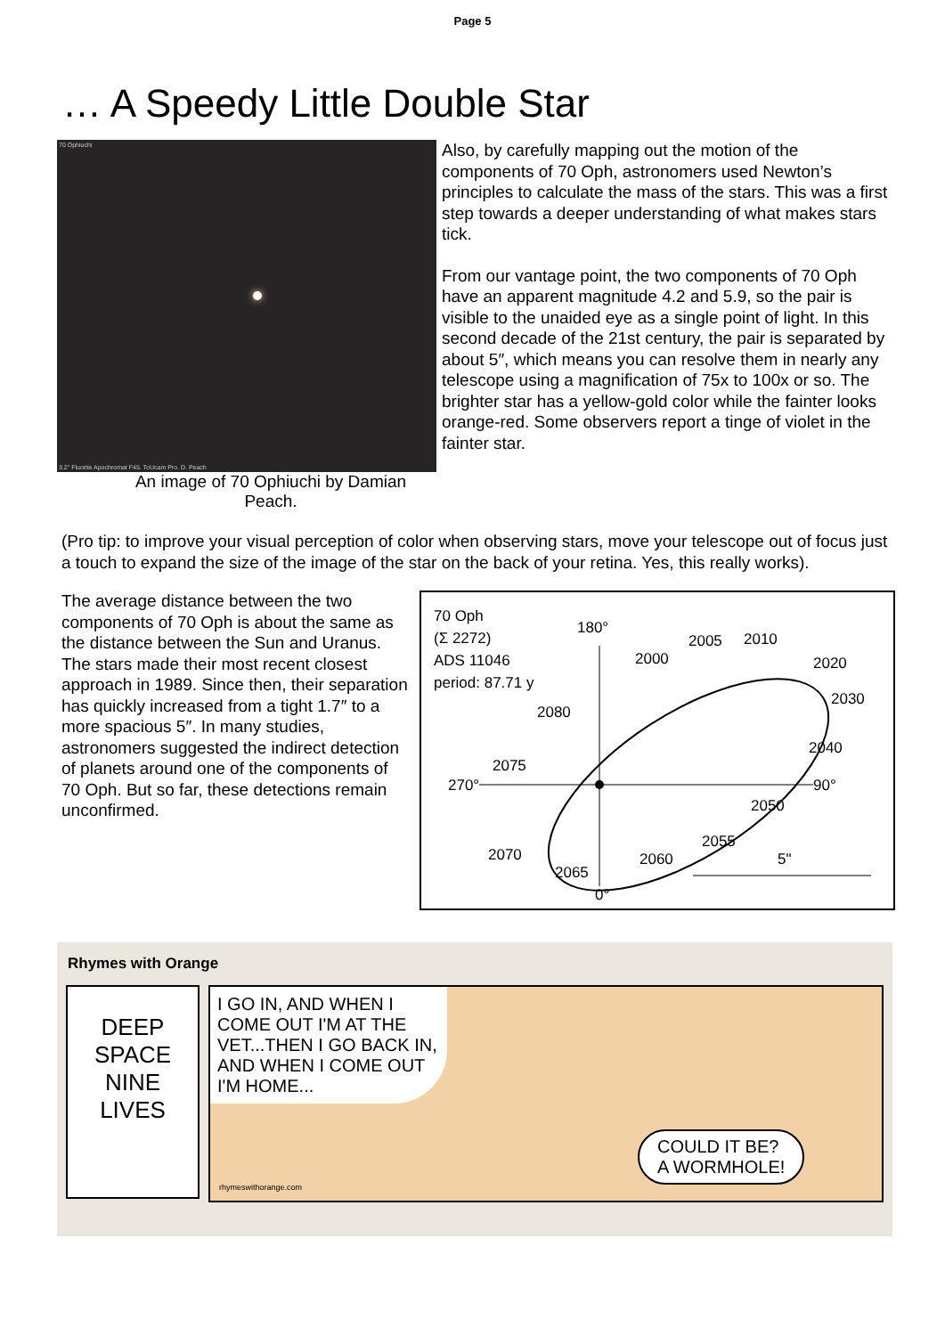Page 5
… A Speedy Little Double Star
70 Ophiuchi
3.2″ Fluorite Apochromat F45. ToUcam Pro. D. Peach
An image of 70 Ophiuchi by Damian Peach.
Also, by carefully mapping out the motion of the components of 70 Oph, astronomers used Newton’s principles to calculate the mass of the stars. This was a first step towards a deeper understanding of what makes stars tick.
From our vantage point, the two components of 70 Oph have an apparent magnitude 4.2 and 5.9, so the pair is visible to the unaided eye as a single point of light. In this second decade of the 21st century, the pair is separated by about 5″, which means you can resolve them in nearly any telescope using a magnification of 75x to 100x or so. The brighter star has a yellow-gold color while the fainter looks orange-red. Some observers report a tinge of violet in the fainter star.
(Pro tip: to improve your visual perception of color when observing stars, move your telescope out of focus just a touch to expand the size of the image of the star on the back of your retina. Yes, this really works).
The average distance between the two components of 70 Oph is about the same as the distance between the Sun and Uranus. The stars made their most recent closest approach in 1989. Since then, their separation has quickly increased from a tight 1.7″ to a more spacious 5″. In many studies, astronomers suggested the indirect detection of planets around one of the components of 70 Oph. But so far, these detections remain unconfirmed.
70 Oph
(Σ 2272)
ADS 11046
period: 87.71 y
180°
270°
90°
0°
2000
2005
2010
2020
2030
2040
2050
2055
2060
2065
2070
2075
2080
5"
Rhymes with Orange
DEEP
SPACE
NINE
LIVES
I GO IN, AND WHEN I COME OUT I'M AT THE VET...THEN I GO BACK IN, AND WHEN I COME OUT I'M HOME...
COULD IT BE?
A WORMHOLE!
rhymeswithorange.com